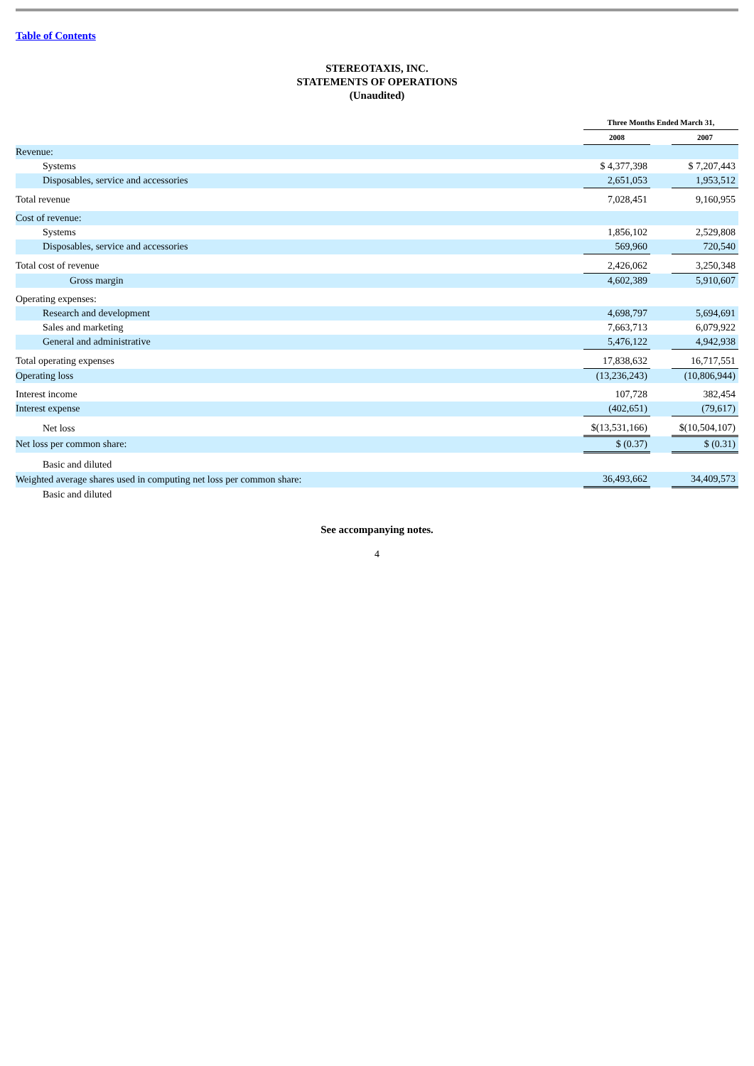Table of Contents
STEREOTAXIS, INC.
STATEMENTS OF OPERATIONS
(Unaudited)
| | Three Months Ended March 31, | | | |
| | 2008 | | 2007 | |
| Revenue: | | | | |
| Systems | $ 4,377,398 | | $ 7,207,443 | |
| Disposables, service and accessories | 2,651,053 | | 1,953,512 | |
| Total revenue | 7,028,451 | | 9,160,955 | |
| Cost of revenue: | | | | |
| Systems | 1,856,102 | | 2,529,808 | |
| Disposables, service and accessories | 569,960 | | 720,540 | |
| Total cost of revenue | 2,426,062 | | 3,250,348 | |
| Gross margin | 4,602,389 | | 5,910,607 | |
| Operating expenses: | | | | |
| Research and development | 4,698,797 | | 5,694,691 | |
| Sales and marketing | 7,663,713 | | 6,079,922 | |
| General and administrative | 5,476,122 | | 4,942,938 | |
| Total operating expenses | 17,838,632 | | 16,717,551 | |
| Operating loss | (13,236,243) | | (10,806,944) | |
| Interest income | 107,728 | | 382,454 | |
| Interest expense | (402,651) | | (79,617) | |
| Net loss | $(13,531,166) | | $(10,504,107) | |
| Net loss per common share: | $ (0.37) | | $ (0.31) | |
| Basic and diluted | | | | |
| Weighted average shares used in computing net loss per common share: | 36,493,662 | | 34,409,573 | |
| Basic and diluted | | | | |
See accompanying notes.
4